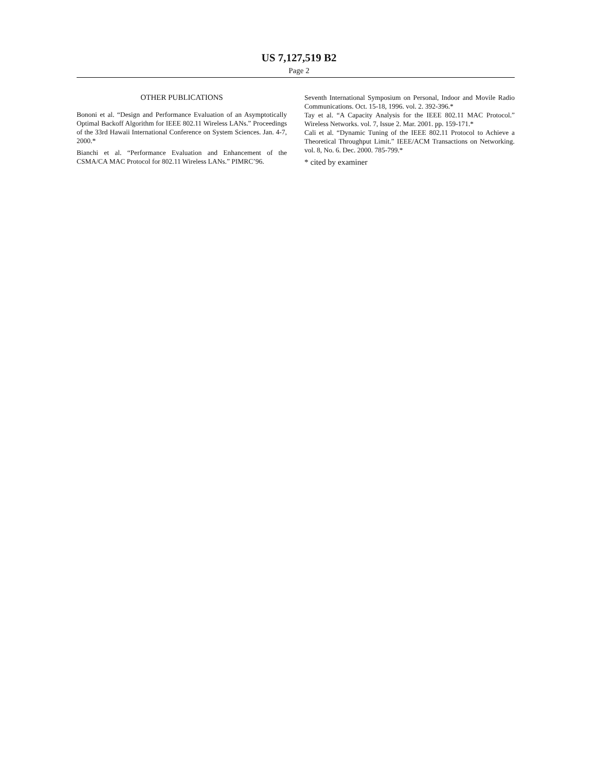US 7,127,519 B2
Page 2
OTHER PUBLICATIONS
Bononi et al. “Design and Performance Evaluation of an Asymptotically Optimal Backoff Algorithm for IEEE 802.11 Wireless LANs.” Proceedings of the 33rd Hawaii International Conference on System Sciences. Jan. 4-7, 2000.*
Bianchi et al. “Performance Evaluation and Enhancement of the CSMA/CA MAC Protocol for 802.11 Wireless LANs.” PIMRC’96.
Seventh International Symposium on Personal, Indoor and Movile Radio Communications. Oct. 15-18, 1996. vol. 2. 392-396.*
Tay et al. “A Capacity Analysis for the IEEE 802.11 MAC Protocol.” Wireless Networks. vol. 7, Issue 2. Mar. 2001. pp. 159-171.*
Cali et al. “Dynamic Tuning of the IEEE 802.11 Protocol to Achieve a Theoretical Throughput Limit.” IEEE/ACM Transactions on Networking. vol. 8, No. 6. Dec. 2000. 785-799.*
* cited by examiner